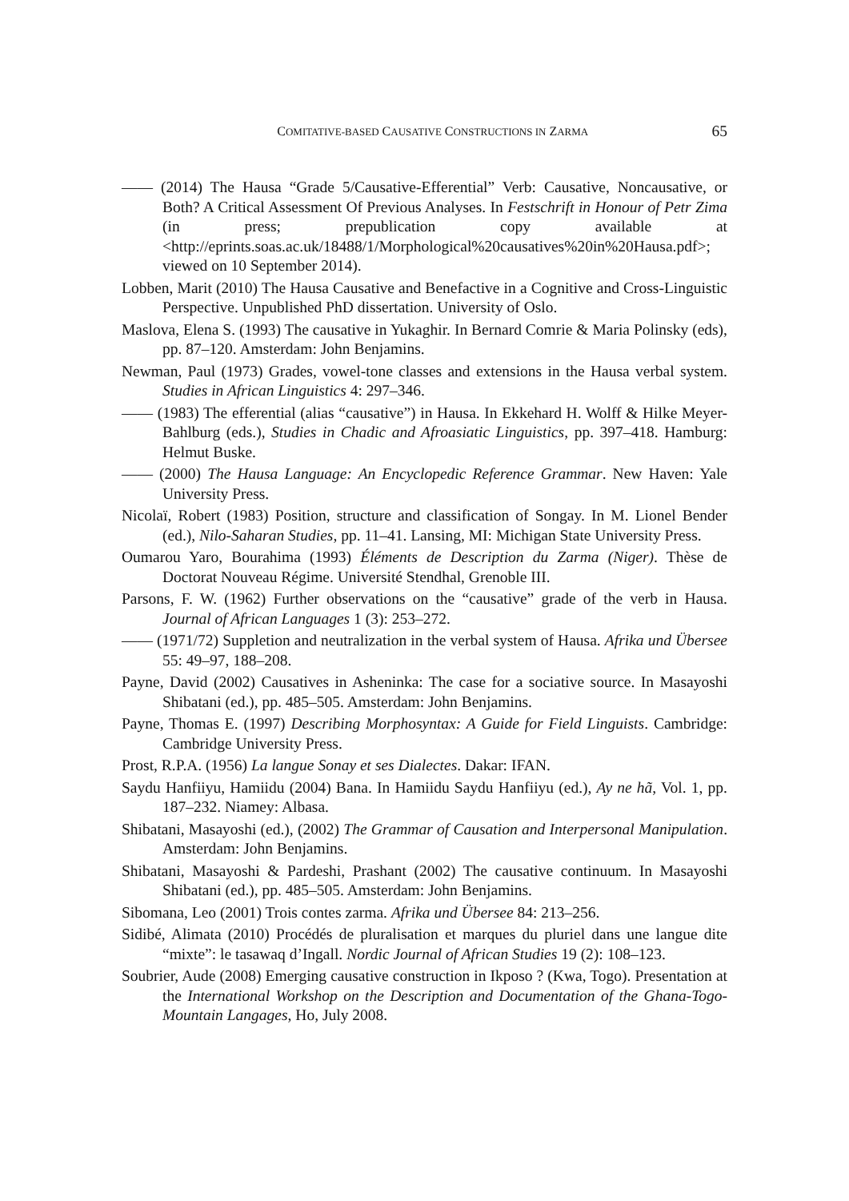COMITATIVE-BASED CAUSATIVE CONSTRUCTIONS IN ZARMA 65
—— (2014) The Hausa “Grade 5/Causative-Efferential” Verb: Causative, Noncausative, or Both? A Critical Assessment Of Previous Analyses. In Festschrift in Honour of Petr Zima (in press; prepublication copy available at <http://eprints.soas.ac.uk/18488/1/Morphological%20causatives%20in%20Hausa.pdf>; viewed on 10 September 2014).
Lobben, Marit (2010) The Hausa Causative and Benefactive in a Cognitive and Cross-Linguistic Perspective. Unpublished PhD dissertation. University of Oslo.
Maslova, Elena S. (1993) The causative in Yukaghir. In Bernard Comrie & Maria Polinsky (eds), pp. 87–120. Amsterdam: John Benjamins.
Newman, Paul (1973) Grades, vowel-tone classes and extensions in the Hausa verbal system. Studies in African Linguistics 4: 297–346.
—— (1983) The efferential (alias “causative”) in Hausa. In Ekkehard H. Wolff & Hilke Meyer-Bahlburg (eds.), Studies in Chadic and Afroasiatic Linguistics, pp. 397–418. Hamburg: Helmut Buske.
—— (2000) The Hausa Language: An Encyclopedic Reference Grammar. New Haven: Yale University Press.
Nicolaï, Robert (1983) Position, structure and classification of Songay. In M. Lionel Bender (ed.), Nilo-Saharan Studies, pp. 11–41. Lansing, MI: Michigan State University Press.
Oumarou Yaro, Bourahima (1993) Éléments de Description du Zarma (Niger). Thèse de Doctorat Nouveau Régime. Université Stendhal, Grenoble III.
Parsons, F. W. (1962) Further observations on the “causative” grade of the verb in Hausa. Journal of African Languages 1 (3): 253–272.
—— (1971/72) Suppletion and neutralization in the verbal system of Hausa. Afrika und Übersee 55: 49–97, 188–208.
Payne, David (2002) Causatives in Asheninka: The case for a sociative source. In Masayoshi Shibatani (ed.), pp. 485–505. Amsterdam: John Benjamins.
Payne, Thomas E. (1997) Describing Morphosyntax: A Guide for Field Linguists. Cambridge: Cambridge University Press.
Prost, R.P.A. (1956) La langue Sonay et ses Dialectes. Dakar: IFAN.
Saydu Hanfiiyu, Hamiidu (2004) Bana. In Hamiidu Saydu Hanfiiyu (ed.), Ay ne hã, Vol. 1, pp. 187–232. Niamey: Albasa.
Shibatani, Masayoshi (ed.), (2002) The Grammar of Causation and Interpersonal Manipulation. Amsterdam: John Benjamins.
Shibatani, Masayoshi & Pardeshi, Prashant (2002) The causative continuum. In Masayoshi Shibatani (ed.), pp. 485–505. Amsterdam: John Benjamins.
Sibomana, Leo (2001) Trois contes zarma. Afrika und Übersee 84: 213–256.
Sidibé, Alimata (2010) Procédés de pluralisation et marques du pluriel dans une langue dite “mixte”: le tasawaq d’Ingall. Nordic Journal of African Studies 19 (2): 108–123.
Soubrier, Aude (2008) Emerging causative construction in Ikposo ? (Kwa, Togo). Presentation at the International Workshop on the Description and Documentation of the Ghana-Togo-Mountain Langages, Ho, July 2008.